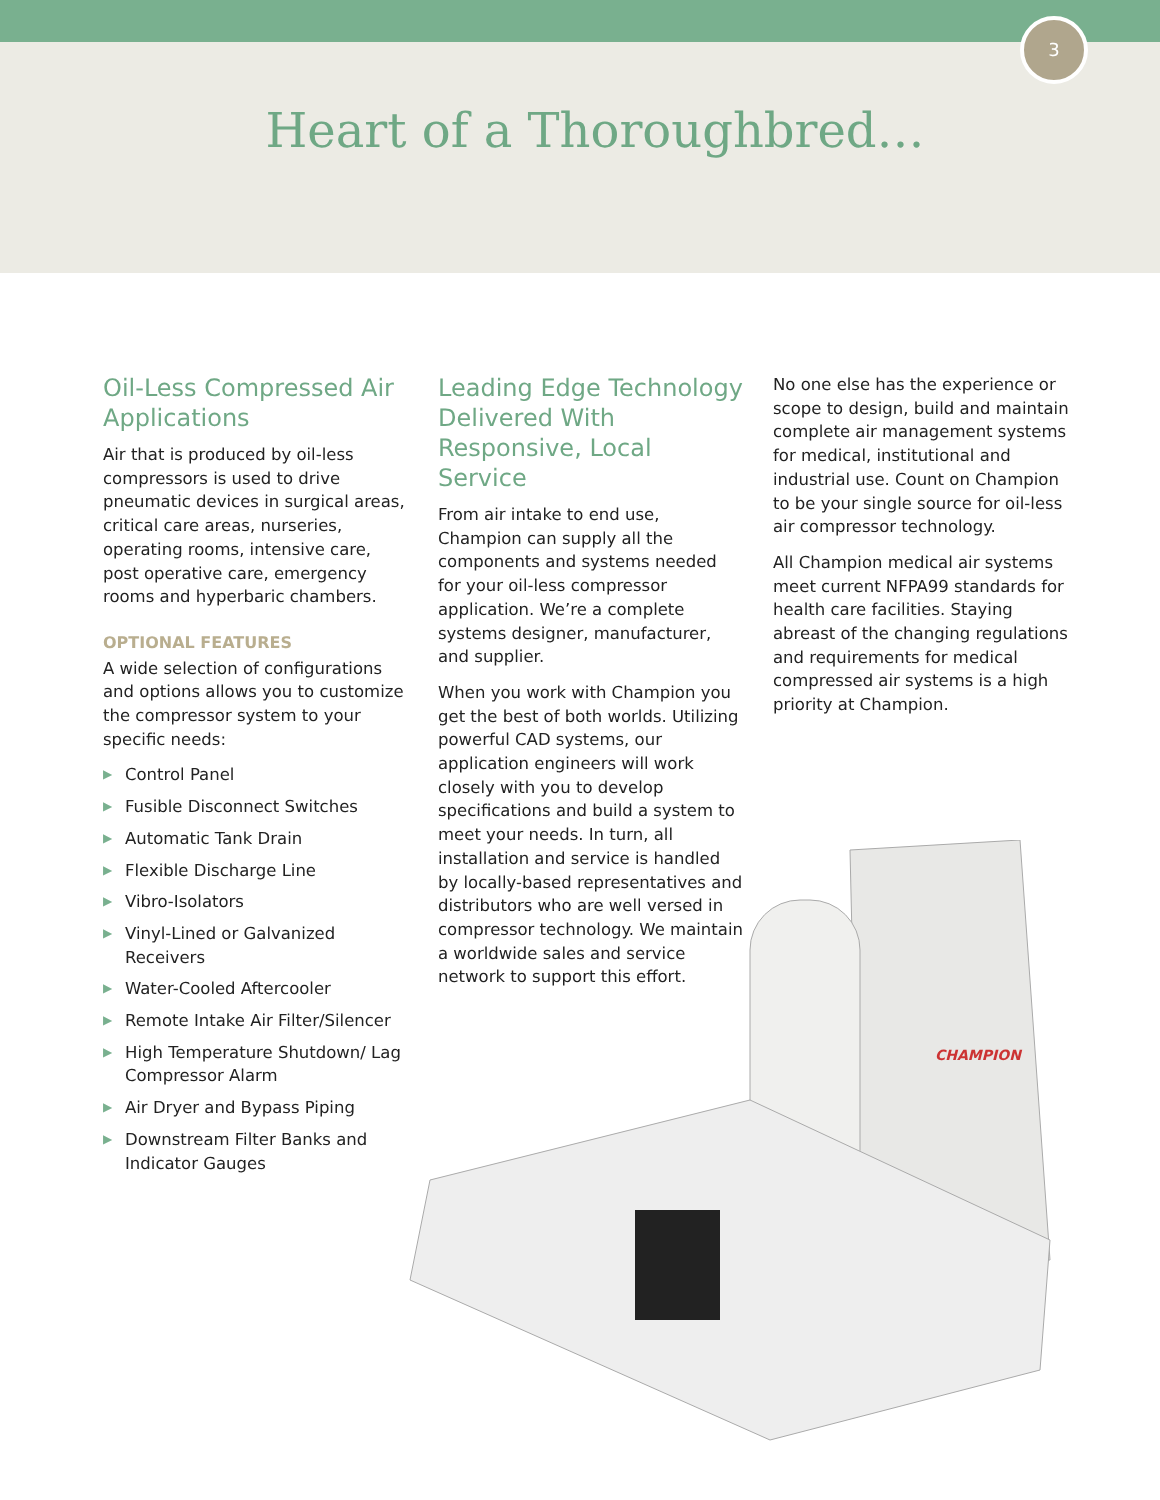3
Heart of a Thoroughbred…
Oil-Less Compressed Air Applications
Air that is produced by oil-less compressors is used to drive pneumatic devices in surgical areas, critical care areas, nurseries, operating rooms, intensive care, post operative care, emergency rooms and hyperbaric chambers.
OPTIONAL FEATURES
A wide selection of configurations and options allows you to customize the compressor system to your specific needs:
▶ Control Panel
▶ Fusible Disconnect Switches
▶ Automatic Tank Drain
▶ Flexible Discharge Line
▶ Vibro-Isolators
▶ Vinyl-Lined or Galvanized Receivers
▶ Water-Cooled Aftercooler
▶ Remote Intake Air Filter/Silencer
▶ High Temperature Shutdown/ Lag Compressor Alarm
▶ Air Dryer and Bypass Piping
▶ Downstream Filter Banks and Indicator Gauges
Leading Edge Technology Delivered With Responsive, Local Service
From air intake to end use, Champion can supply all the components and systems needed for your oil-less compressor application. We’re a complete systems designer, manufacturer, and supplier.
When you work with Champion you get the best of both worlds. Utilizing powerful CAD systems, our application engineers will work closely with you to develop specifications and build a system to meet your needs. In turn, all installation and service is handled by locally-based representatives and distributors who are well versed in compressor technology. We maintain a worldwide sales and service network to support this effort.
No one else has the experience or scope to design, build and maintain complete air management systems for medical, institutional and industrial use. Count on Champion to be your single source for oil-less air compressor technology.
All Champion medical air systems meet current NFPA99 standards for health care facilities. Staying abreast of the changing regulations and requirements for medical compressed air systems is a high priority at Champion.
CHAMPION